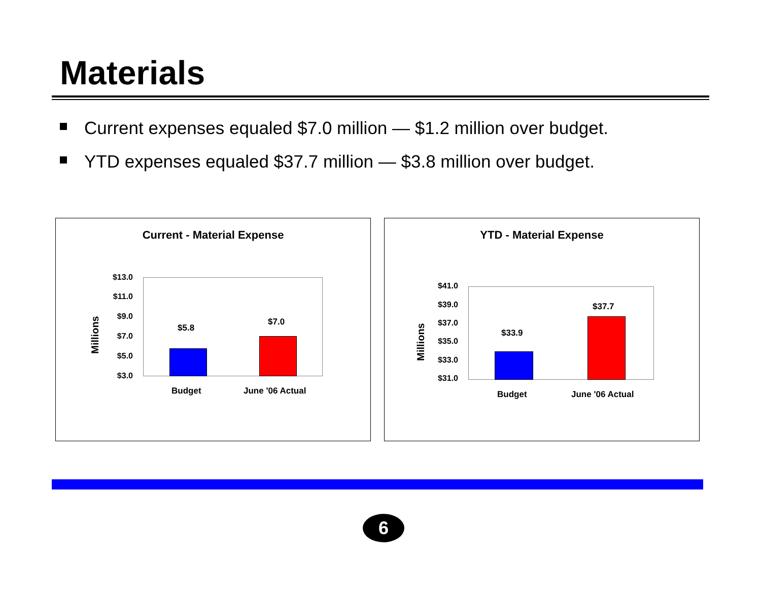Materials
Current expenses equaled $7.0 million — $1.2 million over budget.
YTD expenses equaled $37.7 million — $3.8 million over budget.
Current - Material Expense
$13.0
$11.0
$9.0
$7.0
$5.0
$3.0
Millions
$5.8
$7.0
Budget June '06 Actual
YTD - Material Expense
$41.0
$39.0
$37.0
$35.0
$33.0
$31.0
Millions
$33.9
$37.7
Budget June '06 Actual
6